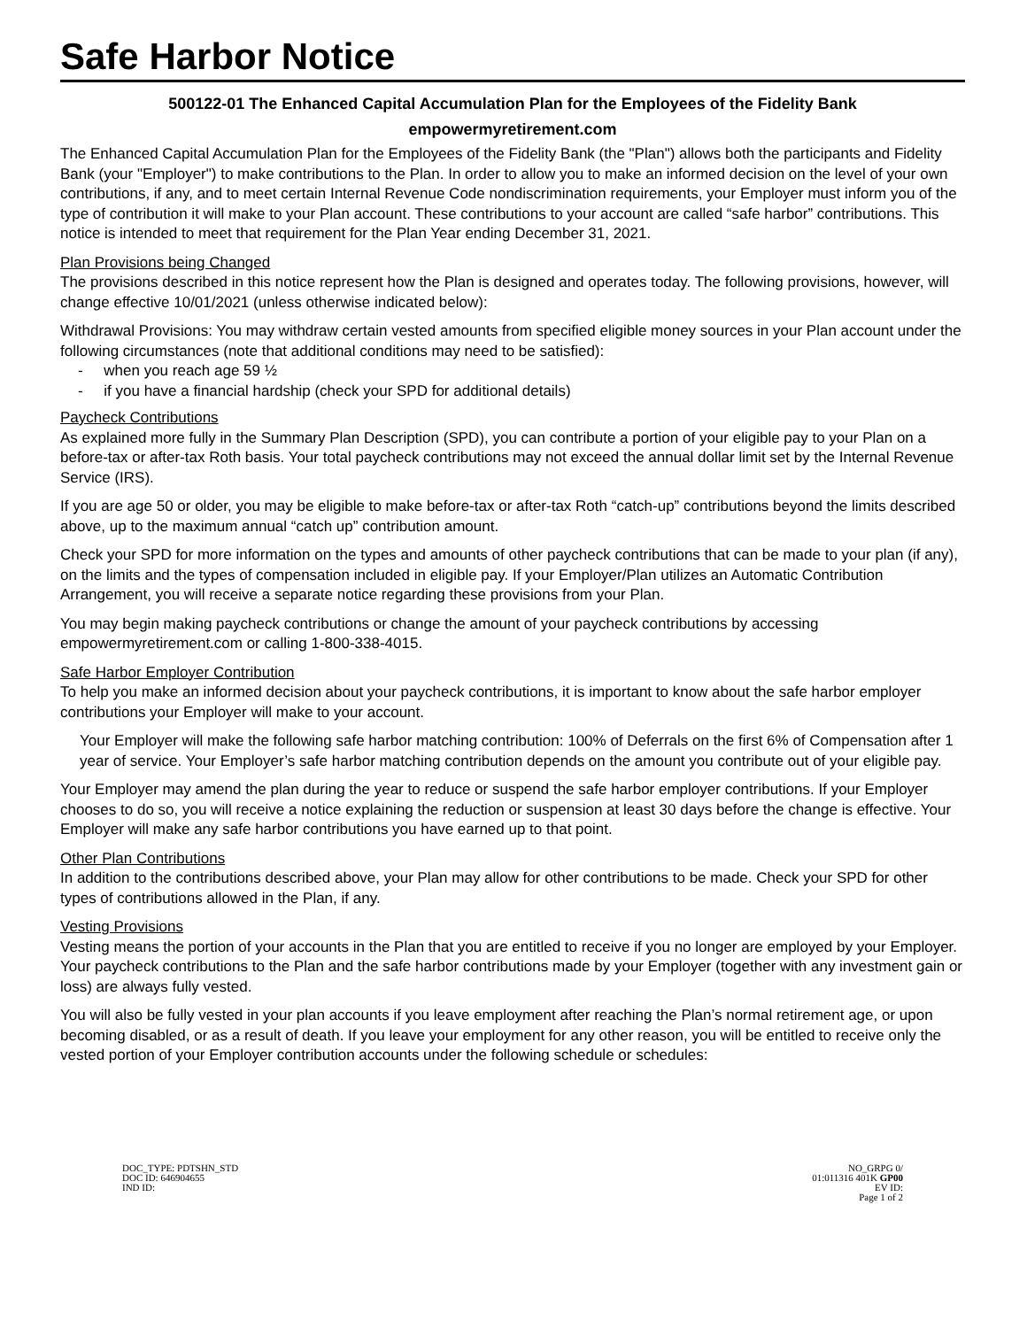Safe Harbor Notice
500122-01 The Enhanced Capital Accumulation Plan for the Employees of the Fidelity Bank
empowermyretirement.com
The Enhanced Capital Accumulation Plan for the Employees of the Fidelity Bank (the "Plan") allows both the participants and Fidelity Bank (your "Employer") to make contributions to the Plan. In order to allow you to make an informed decision on the level of your own contributions, if any, and to meet certain Internal Revenue Code nondiscrimination requirements, your Employer must inform you of the type of contribution it will make to your Plan account. These contributions to your account are called “safe harbor” contributions. This notice is intended to meet that requirement for the Plan Year ending December 31, 2021.
Plan Provisions being Changed
The provisions described in this notice represent how the Plan is designed and operates today. The following provisions, however, will change effective 10/01/2021 (unless otherwise indicated below):
Withdrawal Provisions: You may withdraw certain vested amounts from specified eligible money sources in your Plan account under the following circumstances (note that additional conditions may need to be satisfied):
- when you reach age 59 ½
- if you have a financial hardship (check your SPD for additional details)
Paycheck Contributions
As explained more fully in the Summary Plan Description (SPD), you can contribute a portion of your eligible pay to your Plan on a before-tax or after-tax Roth basis. Your total paycheck contributions may not exceed the annual dollar limit set by the Internal Revenue Service (IRS).
If you are age 50 or older, you may be eligible to make before-tax or after-tax Roth “catch-up” contributions beyond the limits described above, up to the maximum annual “catch up” contribution amount.
Check your SPD for more information on the types and amounts of other paycheck contributions that can be made to your plan (if any), on the limits and the types of compensation included in eligible pay. If your Employer/Plan utilizes an Automatic Contribution Arrangement, you will receive a separate notice regarding these provisions from your Plan.
You may begin making paycheck contributions or change the amount of your paycheck contributions by accessing empowermyretirement.com or calling 1-800-338-4015.
Safe Harbor Employer Contribution
To help you make an informed decision about your paycheck contributions, it is important to know about the safe harbor employer contributions your Employer will make to your account.
Your Employer will make the following safe harbor matching contribution: 100% of Deferrals on the first 6% of Compensation after 1 year of service. Your Employer’s safe harbor matching contribution depends on the amount you contribute out of your eligible pay.
Your Employer may amend the plan during the year to reduce or suspend the safe harbor employer contributions. If your Employer chooses to do so, you will receive a notice explaining the reduction or suspension at least 30 days before the change is effective. Your Employer will make any safe harbor contributions you have earned up to that point.
Other Plan Contributions
In addition to the contributions described above, your Plan may allow for other contributions to be made. Check your SPD for other types of contributions allowed in the Plan, if any.
Vesting Provisions
Vesting means the portion of your accounts in the Plan that you are entitled to receive if you no longer are employed by your Employer. Your paycheck contributions to the Plan and the safe harbor contributions made by your Employer (together with any investment gain or loss) are always fully vested.
You will also be fully vested in your plan accounts if you leave employment after reaching the Plan’s normal retirement age, or upon becoming disabled, or as a result of death. If you leave your employment for any other reason, you will be entitled to receive only the vested portion of your Employer contribution accounts under the following schedule or schedules:
DOC_TYPE: PDTSHN_STD
DOC ID: 646904655
IND ID:
NO_GRPG 0/
01:011316 401K GP00
EV ID:
Page 1 of 2